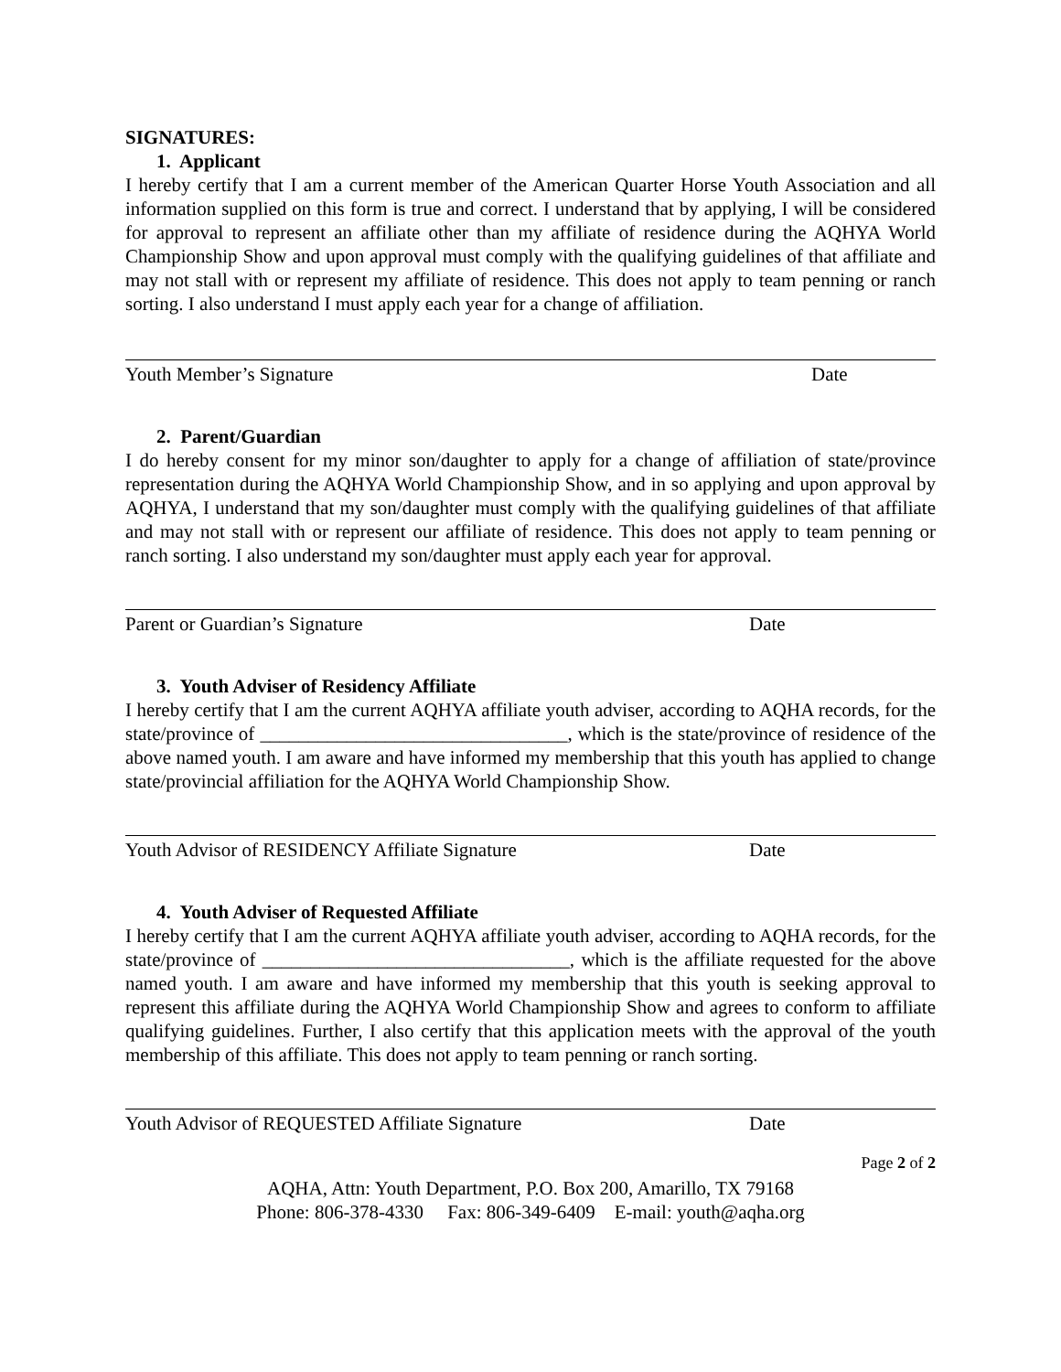SIGNATURES:
1. Applicant
I hereby certify that I am a current member of the American Quarter Horse Youth Association and all information supplied on this form is true and correct. I understand that by applying, I will be considered for approval to represent an affiliate other than my affiliate of residence during the AQHYA World Championship Show and upon approval must comply with the qualifying guidelines of that affiliate and may not stall with or represent my affiliate of residence. This does not apply to team penning or ranch sorting. I also understand I must apply each year for a change of affiliation.
Youth Member’s Signature Date
2. Parent/Guardian
I do hereby consent for my minor son/daughter to apply for a change of affiliation of state/province representation during the AQHYA World Championship Show, and in so applying and upon approval by AQHYA, I understand that my son/daughter must comply with the qualifying guidelines of that affiliate and may not stall with or represent our affiliate of residence. This does not apply to team penning or ranch sorting. I also understand my son/daughter must apply each year for approval.
Parent or Guardian’s Signature Date
3. Youth Adviser of Residency Affiliate
I hereby certify that I am the current AQHYA affiliate youth adviser, according to AQHA records, for the state/province of ________________________________, which is the state/province of residence of the above named youth. I am aware and have informed my membership that this youth has applied to change state/provincial affiliation for the AQHYA World Championship Show.
Youth Advisor of RESIDENCY Affiliate Signature Date
4. Youth Adviser of Requested Affiliate
I hereby certify that I am the current AQHYA affiliate youth adviser, according to AQHA records, for the state/province of ________________________________, which is the affiliate requested for the above named youth. I am aware and have informed my membership that this youth is seeking approval to represent this affiliate during the AQHYA World Championship Show and agrees to conform to affiliate qualifying guidelines. Further, I also certify that this application meets with the approval of the youth membership of this affiliate. This does not apply to team penning or ranch sorting.
Youth Advisor of REQUESTED Affiliate Signature Date
Page 2 of 2
AQHA, Attn: Youth Department, P.O. Box 200, Amarillo, TX 79168
Phone: 806-378-4330 Fax: 806-349-6409 E-mail: youth@aqha.org